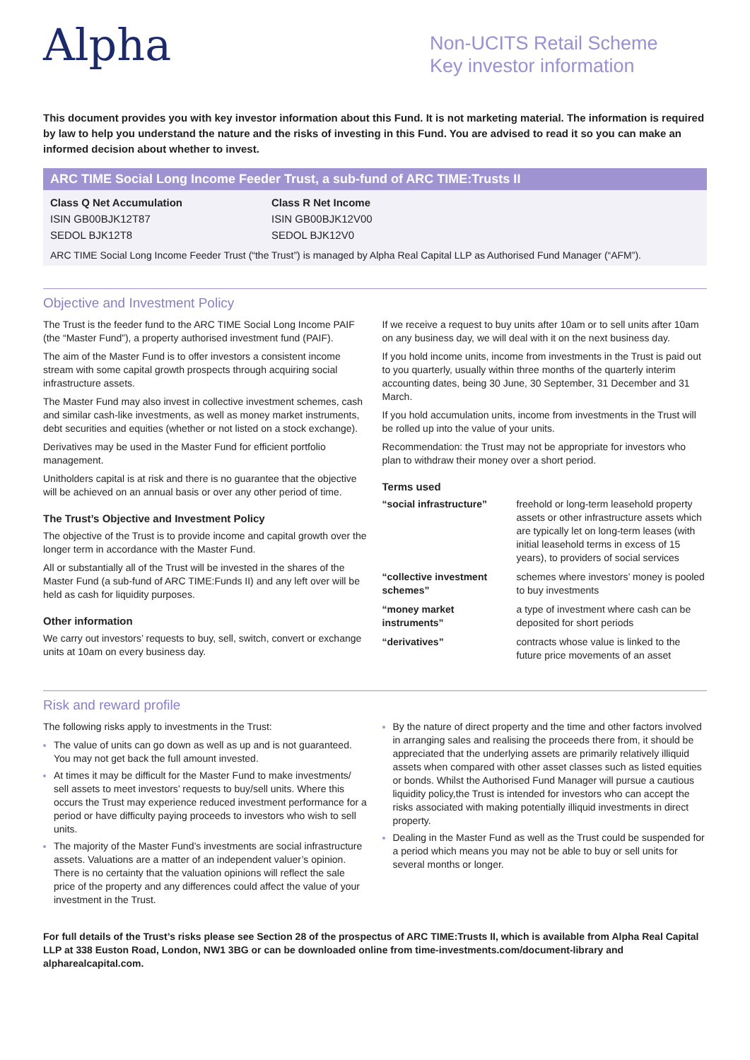Alpha
Non-UCITS Retail Scheme
Key investor information
This document provides you with key investor information about this Fund. It is not marketing material. The information is required by law to help you understand the nature and the risks of investing in this Fund. You are advised to read it so you can make an informed decision about whether to invest.
ARC TIME Social Long Income Feeder Trust, a sub-fund of ARC TIME:Trusts II
Class Q Net Accumulation
ISIN GB00BJK12T87
SEDOL BJK12T8
Class R Net Income
ISIN GB00BJK12V00
SEDOL BJK12V0
ARC TIME Social Long Income Feeder Trust (“the Trust”) is managed by Alpha Real Capital LLP as Authorised Fund Manager (“AFM”).
Objective and Investment Policy
The Trust is the feeder fund to the ARC TIME Social Long Income PAIF (the “Master Fund”), a property authorised investment fund (PAIF).
The aim of the Master Fund is to offer investors a consistent income stream with some capital growth prospects through acquiring social infrastructure assets.
The Master Fund may also invest in collective investment schemes, cash and similar cash-like investments, as well as money market instruments, debt securities and equities (whether or not listed on a stock exchange).
Derivatives may be used in the Master Fund for efficient portfolio management.
Unitholders capital is at risk and there is no guarantee that the objective will be achieved on an annual basis or over any other period of time.
The Trust’s Objective and Investment Policy
The objective of the Trust is to provide income and capital growth over the longer term in accordance with the Master Fund.
All or substantially all of the Trust will be invested in the shares of the Master Fund (a sub-fund of ARC TIME:Funds II) and any left over will be held as cash for liquidity purposes.
Other information
We carry out investors’ requests to buy, sell, switch, convert or exchange units at 10am on every business day.
If we receive a request to buy units after 10am or to sell units after 10am on any business day, we will deal with it on the next business day.
If you hold income units, income from investments in the Trust is paid out to you quarterly, usually within three months of the quarterly interim accounting dates, being 30 June, 30 September, 31 December and 31 March.
If you hold accumulation units, income from investments in the Trust will be rolled up into the value of your units.
Recommendation: the Trust may not be appropriate for investors who plan to withdraw their money over a short period.
Terms used
| “social infrastructure” | freehold or long-term leasehold property assets or other infrastructure assets which are typically let on long-term leases (with initial leasehold terms in excess of 15 years), to providers of social services |
| “collective investment schemes” | schemes where investors’ money is pooled to buy investments |
| “money market instruments” | a type of investment where cash can be deposited for short periods |
| “derivatives” | contracts whose value is linked to the future price movements of an asset |
Risk and reward profile
The following risks apply to investments in the Trust:
The value of units can go down as well as up and is not guaranteed. You may not get back the full amount invested.
At times it may be difficult for the Master Fund to make investments/ sell assets to meet investors’ requests to buy/sell units. Where this occurs the Trust may experience reduced investment performance for a period or have difficulty paying proceeds to investors who wish to sell units.
The majority of the Master Fund’s investments are social infrastructure assets. Valuations are a matter of an independent valuer’s opinion. There is no certainty that the valuation opinions will reflect the sale price of the property and any differences could affect the value of your investment in the Trust.
By the nature of direct property and the time and other factors involved in arranging sales and realising the proceeds there from, it should be appreciated that the underlying assets are primarily relatively illiquid assets when compared with other asset classes such as listed equities or bonds. Whilst the Authorised Fund Manager will pursue a cautious liquidity policy,the Trust is intended for investors who can accept the risks associated with making potentially illiquid investments in direct property.
Dealing in the Master Fund as well as the Trust could be suspended for a period which means you may not be able to buy or sell units for several months or longer.
For full details of the Trust’s risks please see Section 28 of the prospectus of ARC TIME:Trusts II, which is available from Alpha Real Capital LLP at 338 Euston Road, London, NW1 3BG or can be downloaded online from time-investments.com/document-library and alpharealcapital.com.